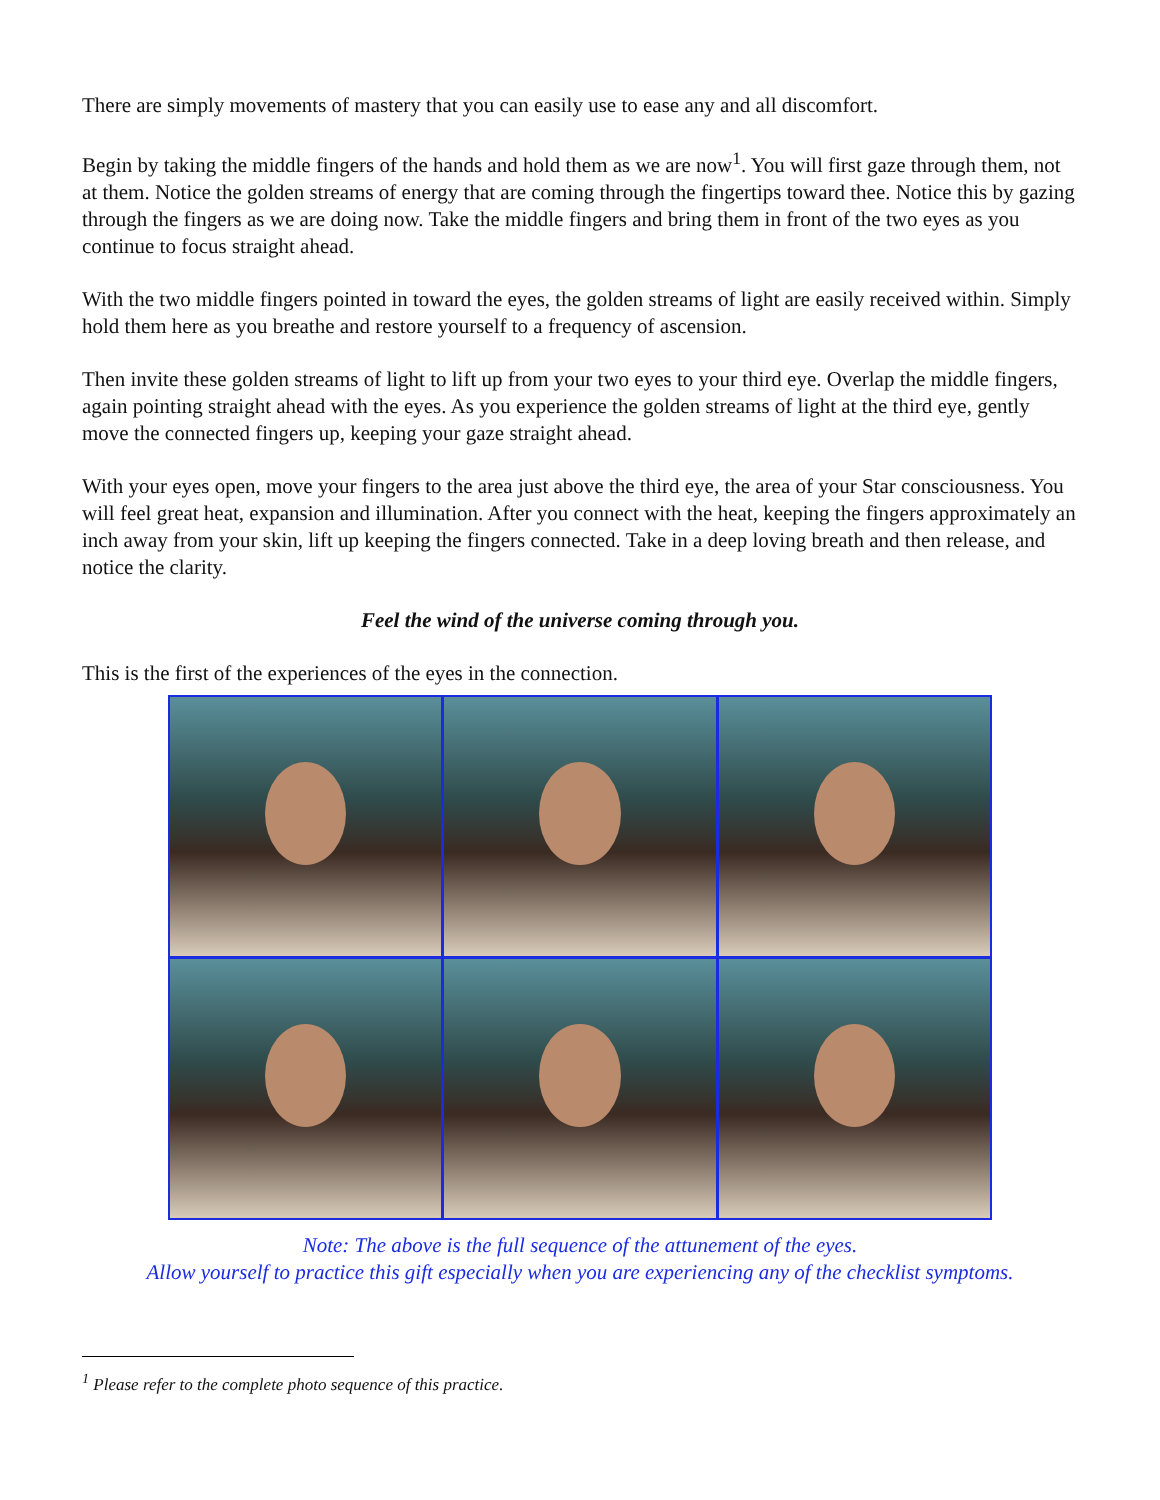There are simply movements of mastery that you can easily use to ease any and all discomfort.
Begin by taking the middle fingers of the hands and hold them as we are now<sup>1</sup>. You will first gaze through them, not at them. Notice the golden streams of energy that are coming through the fingertips toward thee. Notice this by gazing through the fingers as we are doing now. Take the middle fingers and bring them in front of the two eyes as you continue to focus straight ahead.
With the two middle fingers pointed in toward the eyes, the golden streams of light are easily received within. Simply hold them here as you breathe and restore yourself to a frequency of ascension.
Then invite these golden streams of light to lift up from your two eyes to your third eye. Overlap the middle fingers, again pointing straight ahead with the eyes. As you experience the golden streams of light at the third eye, gently move the connected fingers up, keeping your gaze straight ahead.
With your eyes open, move your fingers to the area just above the third eye, the area of your Star consciousness. You will feel great heat, expansion and illumination. After you connect with the heat, keeping the fingers approximately an inch away from your skin, lift up keeping the fingers connected. Take in a deep loving breath and then release, and notice the clarity.
Feel the wind of the universe coming through you.
This is the first of the experiences of the eyes in the connection.
Note: The above is the full sequence of the attunement of the eyes.
Allow yourself to practice this gift especially when you are experiencing any of the checklist symptoms.
<sup>1</sup> Please refer to the complete photo sequence of this practice.